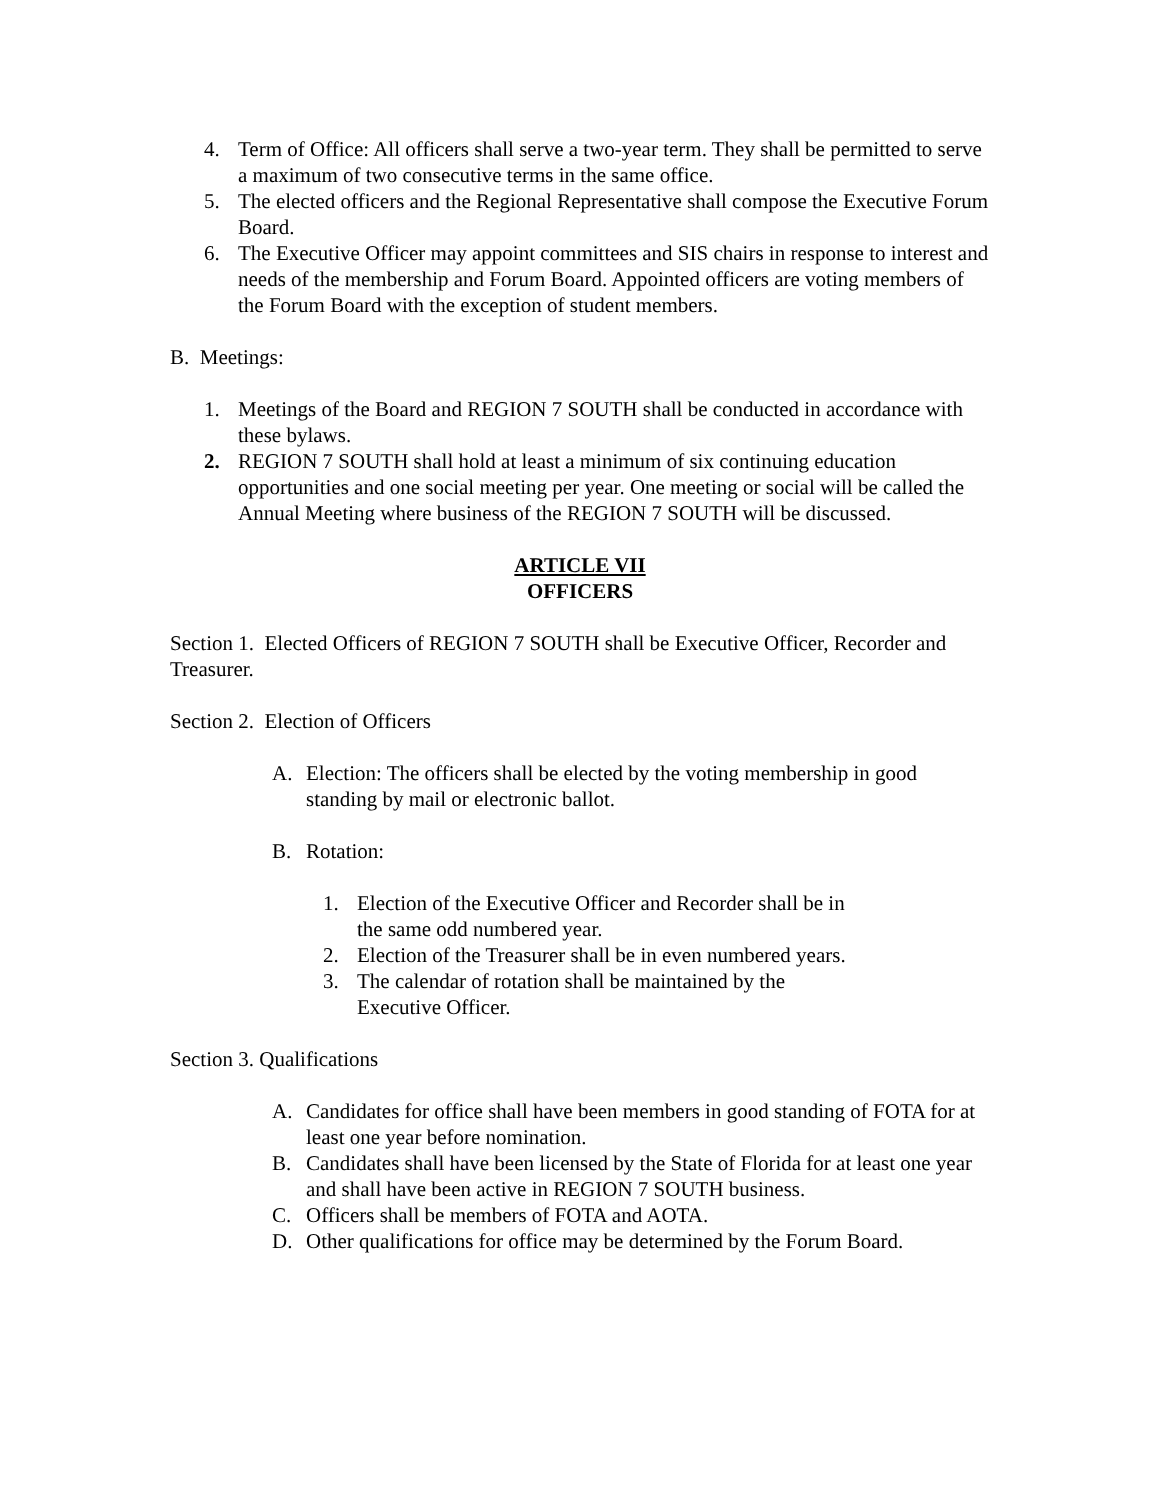4. Term of Office: All officers shall serve a two-year term. They shall be permitted to serve a maximum of two consecutive terms in the same office.
5. The elected officers and the Regional Representative shall compose the Executive Forum Board.
6. The Executive Officer may appoint committees and SIS chairs in response to interest and needs of the membership and Forum Board. Appointed officers are voting members of the Forum Board with the exception of student members.
B. Meetings:
1. Meetings of the Board and REGION 7 SOUTH shall be conducted in accordance with these bylaws.
2. REGION 7 SOUTH shall hold at least a minimum of six continuing education opportunities and one social meeting per year. One meeting or social will be called the Annual Meeting where business of the REGION 7 SOUTH will be discussed.
ARTICLE VII
OFFICERS
Section 1. Elected Officers of REGION 7 SOUTH shall be Executive Officer, Recorder and Treasurer.
Section 2. Election of Officers
A. Election: The officers shall be elected by the voting membership in good standing by mail or electronic ballot.
B. Rotation:
1. Election of the Executive Officer and Recorder shall be in the same odd numbered year.
2. Election of the Treasurer shall be in even numbered years.
3. The calendar of rotation shall be maintained by the Executive Officer.
Section 3. Qualifications
A. Candidates for office shall have been members in good standing of FOTA for at least one year before nomination.
B. Candidates shall have been licensed by the State of Florida for at least one year and shall have been active in REGION 7 SOUTH business.
C. Officers shall be members of FOTA and AOTA.
D. Other qualifications for office may be determined by the Forum Board.